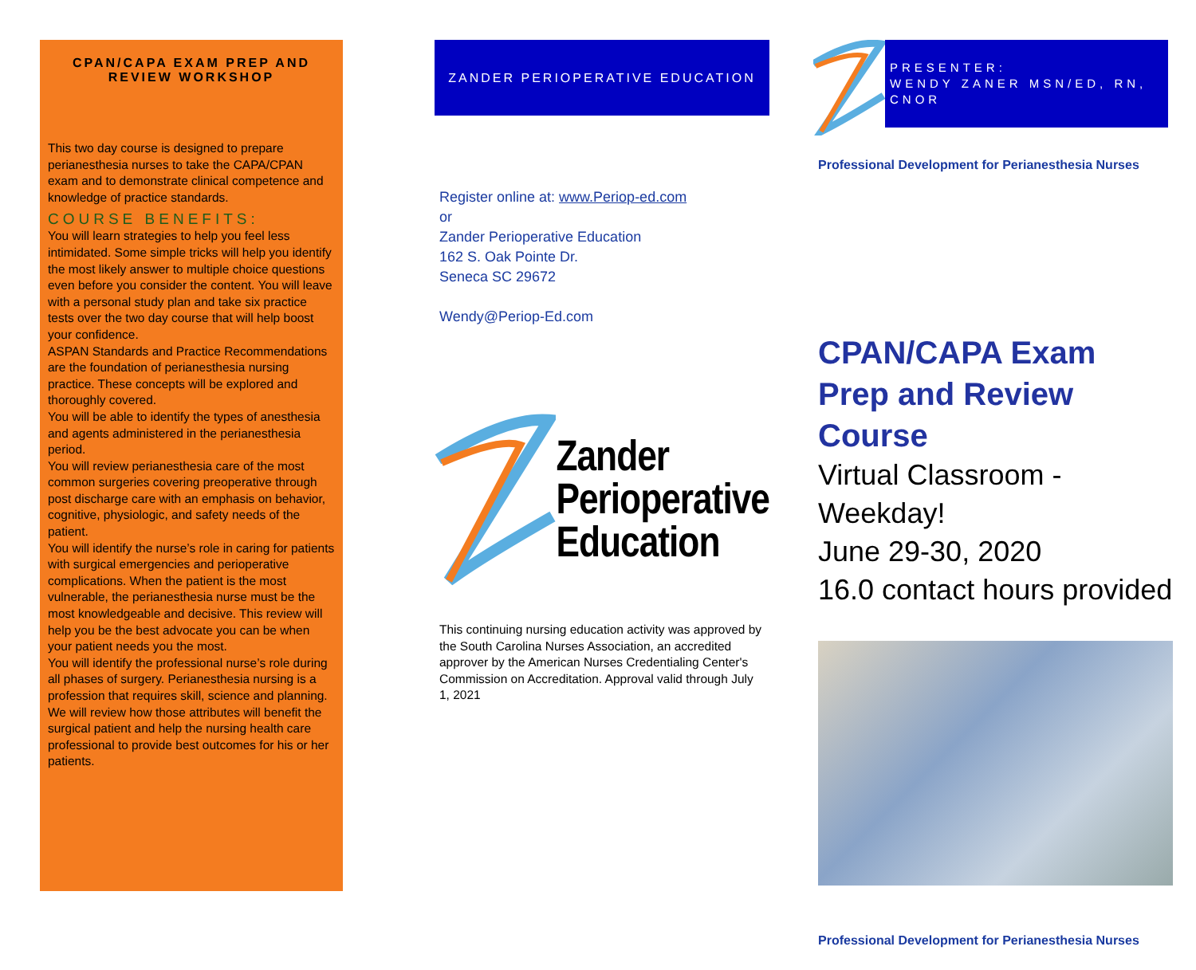CPAN/CAPA EXAM PREP AND REVIEW WORKSHOP
This two day course is designed to prepare perianesthesia nurses to take the CAPA/CPAN exam and to demonstrate clinical competence and knowledge of practice standards.
COURSE BENEFITS:
You will learn strategies to help you feel less intimidated. Some simple tricks will help you identify the most likely answer to multiple choice questions even before you consider the content. You will leave with a personal study plan and take six practice tests over the two day course that will help boost your confidence.
ASPAN Standards and Practice Recommendations are the foundation of perianesthesia nursing practice. These concepts will be explored and thoroughly covered.
You will be able to identify the types of anesthesia and agents administered in the perianesthesia period.
You will review perianesthesia care of the most common surgeries covering preoperative through post discharge care with an emphasis on behavior, cognitive, physiologic, and safety needs of the patient.
You will identify the nurse’s role in caring for patients with surgical emergencies and perioperative complications. When the patient is the most vulnerable, the perianesthesia nurse must be the most knowledgeable and decisive. This review will help you be the best advocate you can be when your patient needs you the most.
You will identify the professional nurse’s role during all phases of surgery. Perianesthesia nursing is a profession that requires skill, science and planning. We will review how those attributes will benefit the surgical patient and help the nursing health care professional to provide best outcomes for his or her patients.
ZANDER PERIOPERATIVE EDUCATION
Register online at: www.Periop-ed.com
or
Zander Perioperative Education
162 S. Oak Pointe Dr.
Seneca SC 29672
Wendy@Periop-Ed.com
Zander
Perioperative
Education
This continuing nursing education activity was approved by the South Carolina Nurses Association, an accredited approver by the American Nurses Credentialing Center's Commission on Accreditation. Approval valid through July 1, 2021
PRESENTER:
WENDY ZANER MSN/ED, RN, CNOR
Professional Development for Perianesthesia Nurses
CPAN/CAPA Exam Prep and Review Course
Virtual Classroom - Weekday!
June 29-30, 2020
16.0 contact hours provided
Professional Development for Perianesthesia Nurses